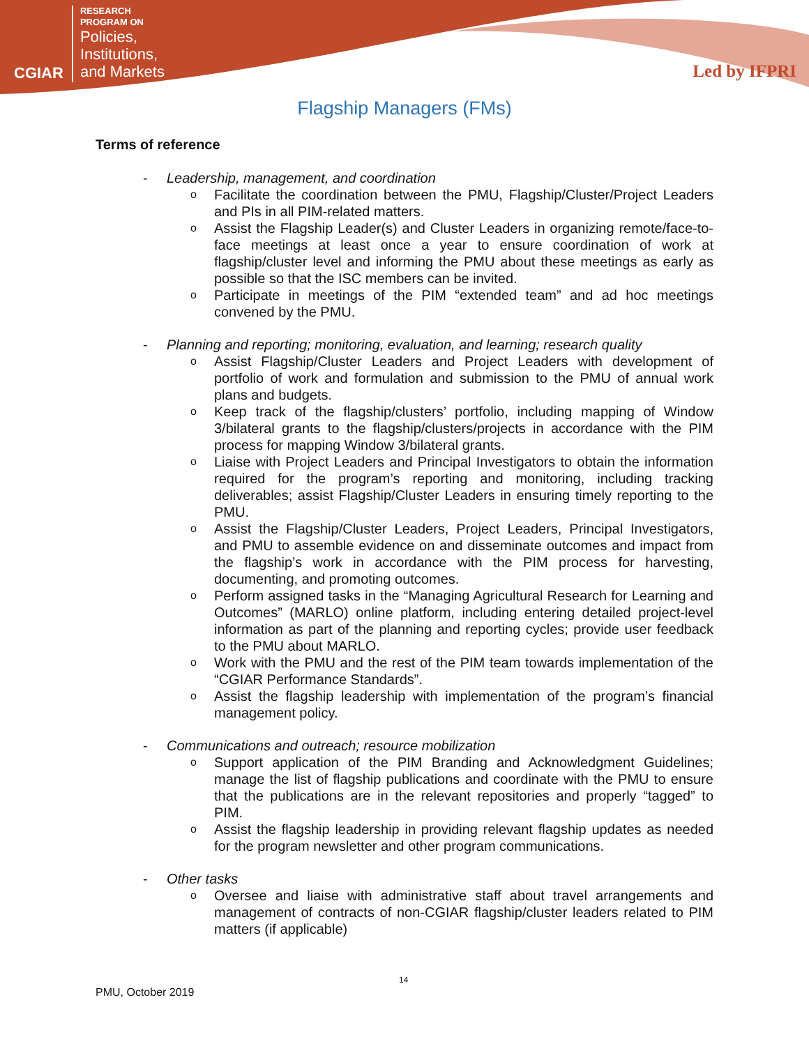CGIAR
RESEARCH
PROGRAM ON
Policies,
Institutions,
and Markets
Led by IFPRI
Flagship Managers (FMs)
Terms of reference
- Leadership, management, and coordination
o
Facilitate the coordination between the PMU, Flagship/Cluster/Project Leaders and PIs in all PIM-related matters.
o
Assist the Flagship Leader(s) and Cluster Leaders in organizing remote/face-to-face meetings at least once a year to ensure coordination of work at flagship/cluster level and informing the PMU about these meetings as early as possible so that the ISC members can be invited.
o
Participate in meetings of the PIM “extended team” and ad hoc meetings convened by the PMU.
- Planning and reporting; monitoring, evaluation, and learning; research quality
o
Assist Flagship/Cluster Leaders and Project Leaders with development of portfolio of work and formulation and submission to the PMU of annual work plans and budgets.
o
Keep track of the flagship/clusters’ portfolio, including mapping of Window 3/bilateral grants to the flagship/clusters/projects in accordance with the PIM process for mapping Window 3/bilateral grants.
o
Liaise with Project Leaders and Principal Investigators to obtain the information required for the program’s reporting and monitoring, including tracking deliverables; assist Flagship/Cluster Leaders in ensuring timely reporting to the PMU.
o
Assist the Flagship/Cluster Leaders, Project Leaders, Principal Investigators, and PMU to assemble evidence on and disseminate outcomes and impact from the flagship’s work in accordance with the PIM process for harvesting, documenting, and promoting outcomes.
o
Perform assigned tasks in the “Managing Agricultural Research for Learning and Outcomes” (MARLO) online platform, including entering detailed project-level information as part of the planning and reporting cycles; provide user feedback to the PMU about MARLO.
o
Work with the PMU and the rest of the PIM team towards implementation of the “CGIAR Performance Standards”.
o
Assist the flagship leadership with implementation of the program’s financial management policy.
- Communications and outreach; resource mobilization
o
Support application of the PIM Branding and Acknowledgment Guidelines; manage the list of flagship publications and coordinate with the PMU to ensure that the publications are in the relevant repositories and properly “tagged” to PIM.
o
Assist the flagship leadership in providing relevant flagship updates as needed for the program newsletter and other program communications.
- Other tasks
o
Oversee and liaise with administrative staff about travel arrangements and management of contracts of non-CGIAR flagship/cluster leaders related to PIM matters (if applicable)
14
PMU, October 2019